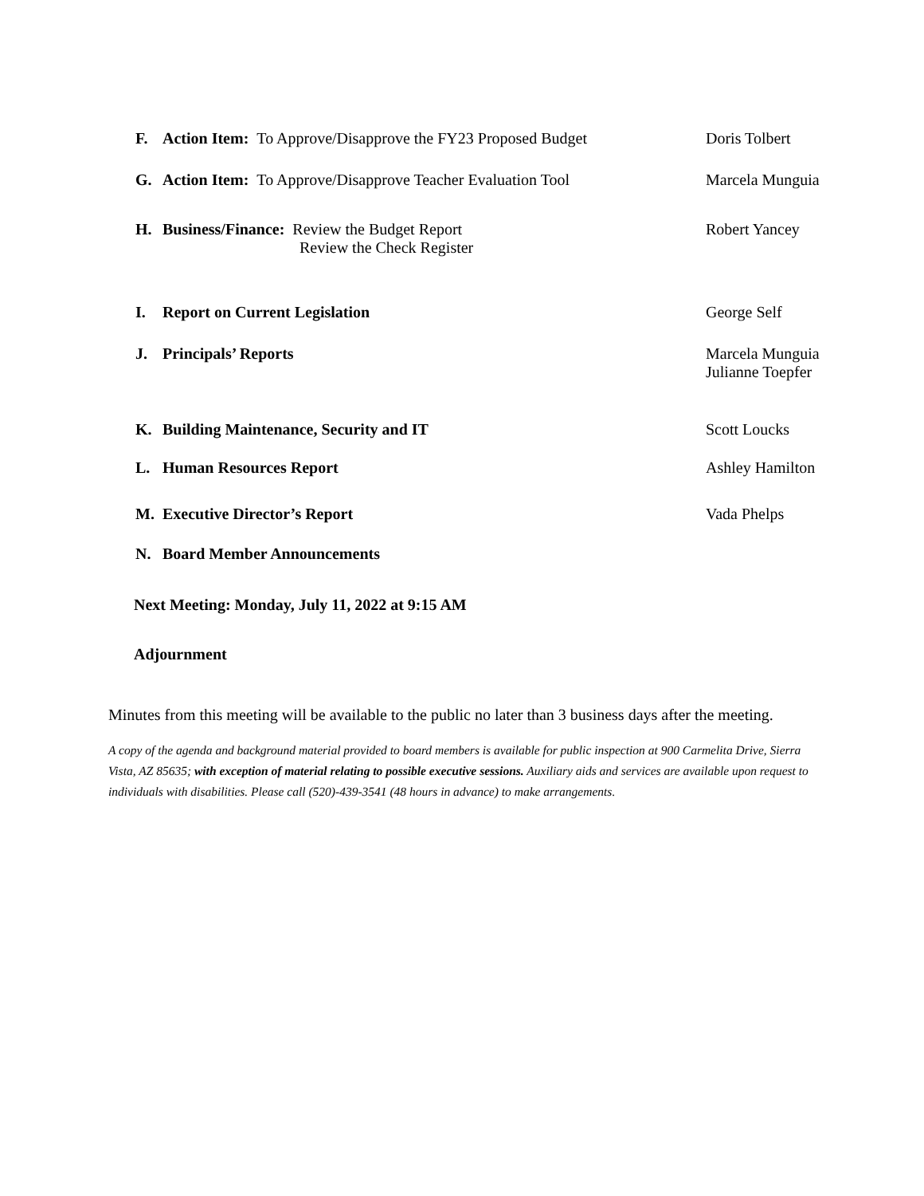F. Action Item: To Approve/Disapprove the FY23 Proposed Budget Doris Tolbert
G. Action Item: To Approve/Disapprove Teacher Evaluation Tool Marcela Munguia
H. Business/Finance: Review the Budget Report
Review the Check Register Robert Yancey
I. Report on Current Legislation George Self
J. Principals’ Reports Marcela Munguia
Julianne Toepfer
K. Building Maintenance, Security and IT Scott Loucks
L. Human Resources Report Ashley Hamilton
M. Executive Director’s Report Vada Phelps
N. Board Member Announcements
Next Meeting: Monday, July 11, 2022 at 9:15 AM
Adjournment
Minutes from this meeting will be available to the public no later than 3 business days after the meeting.
A copy of the agenda and background material provided to board members is available for public inspection at 900 Carmelita Drive, Sierra Vista, AZ 85635; with exception of material relating to possible executive sessions. Auxiliary aids and services are available upon request to individuals with disabilities. Please call (520)-439-3541 (48 hours in advance) to make arrangements.